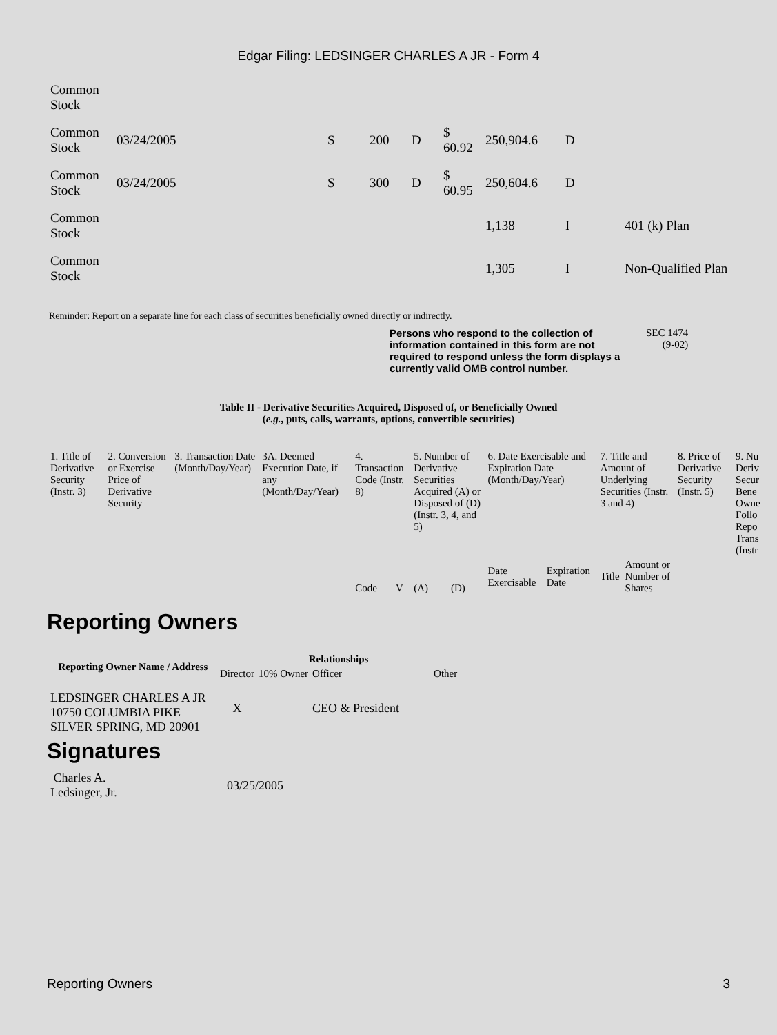Edgar Filing: LEDSINGER CHARLES A JR - Form 4
| Common Stock | | | | | | | | |
| Common Stock | 03/24/2005 | S | 200 | D | $ 60.92 | 250,904.6 | D | |
| Common Stock | 03/24/2005 | S | 300 | D | $ 60.95 | 250,604.6 | D | |
| Common Stock | | | | | | 1,138 | I | 401 (k) Plan |
| Common Stock | | | | | | 1,305 | I | Non-Qualified Plan |
Reminder: Report on a separate line for each class of securities beneficially owned directly or indirectly.
Persons who respond to the collection of information contained in this form are not required to respond unless the form displays a currently valid OMB control number. SEC 1474
(9-02)
Table II - Derivative Securities Acquired, Disposed of, or Beneficially Owned
(e.g., puts, calls, warrants, options, convertible securities)
| 1. Title of Derivative Security (Instr. 3) | 2. Conversion or Exercise Price of Derivative Security | 3. Transaction Date (Month/Day/Year) | 3A. Deemed Execution Date, if any (Month/Day/Year) | 4. Transaction Code (Instr. 8) | | 5. Number of Derivative Securities Acquired (A) or Disposed of (D) (Instr. 3, 4, and 5) | | 6. Date Exercisable and Expiration Date (Month/Day/Year) | | 7. Title and Amount of Underlying Securities (Instr. 3 and 4) | | 8. Price of Derivative Security (Instr. 5) | 9. Nu Deriv Secur Bene Owne Follo Repo Trans (Instr |
| | | | | Code | V | (A) | (D) | Date Exercisable | Expiration Date | Title | Amount or Number of Shares | | |
Reporting Owners
| Reporting Owner Name / Address | Relationships | | | |
| --- | --- | --- | --- | --- |
| | Director | 10% Owner | Officer | Other |
| LEDSINGER CHARLES A JR 10750 COLUMBIA PIKE SILVER SPRING, MD 20901 | X | | CEO & President | |
Signatures
| Charles A. Ledsinger, Jr. | 03/25/2005 |
Reporting Owners 3